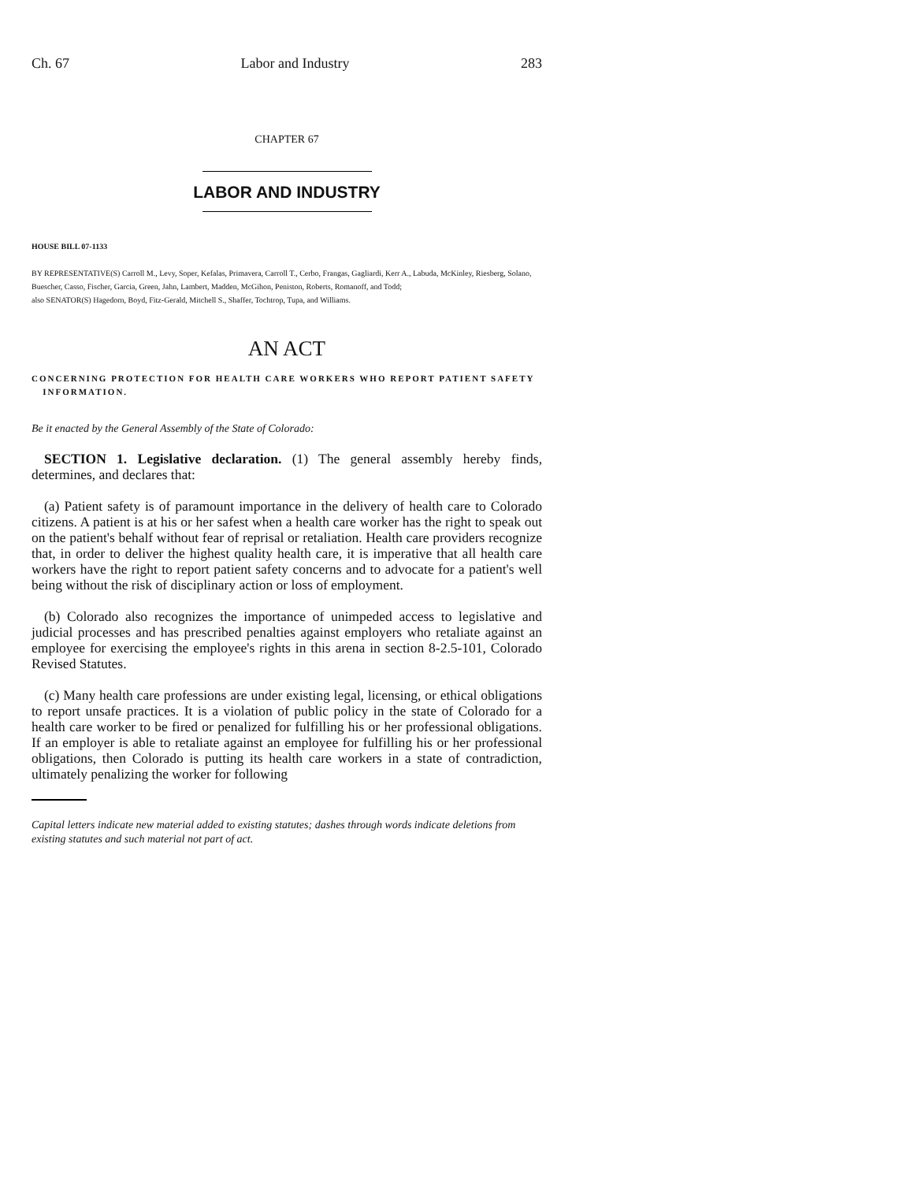Ch. 67 Labor and Industry 283
CHAPTER 67
LABOR AND INDUSTRY
HOUSE BILL 07-1133
BY REPRESENTATIVE(S) Carroll M., Levy, Soper, Kefalas, Primavera, Carroll T., Cerbo, Frangas, Gagliardi, Kerr A., Labuda, McKinley, Riesberg, Solano, Buescher, Casso, Fischer, Garcia, Green, Jahn, Lambert, Madden, McGihon, Peniston, Roberts, Romanoff, and Todd;
also SENATOR(S) Hagedorn, Boyd, Fitz-Gerald, Mitchell S., Shaffer, Tochtrop, Tupa, and Williams.
AN ACT
CONCERNING PROTECTION FOR HEALTH CARE WORKERS WHO REPORT PATIENT SAFETY
INFORMATION.
Be it enacted by the General Assembly of the State of Colorado:
SECTION 1. Legislative declaration. (1) The general assembly hereby finds, determines, and declares that:
(a) Patient safety is of paramount importance in the delivery of health care to Colorado citizens. A patient is at his or her safest when a health care worker has the right to speak out on the patient's behalf without fear of reprisal or retaliation. Health care providers recognize that, in order to deliver the highest quality health care, it is imperative that all health care workers have the right to report patient safety concerns and to advocate for a patient's well being without the risk of disciplinary action or loss of employment.
(b) Colorado also recognizes the importance of unimpeded access to legislative and judicial processes and has prescribed penalties against employers who retaliate against an employee for exercising the employee's rights in this arena in section 8-2.5-101, Colorado Revised Statutes.
(c) Many health care professions are under existing legal, licensing, or ethical obligations to report unsafe practices. It is a violation of public policy in the state of Colorado for a health care worker to be fired or penalized for fulfilling his or her professional obligations. If an employer is able to retaliate against an employee for fulfilling his or her professional obligations, then Colorado is putting its health care workers in a state of contradiction, ultimately penalizing the worker for following
Capital letters indicate new material added to existing statutes; dashes through words indicate deletions from existing statutes and such material not part of act.